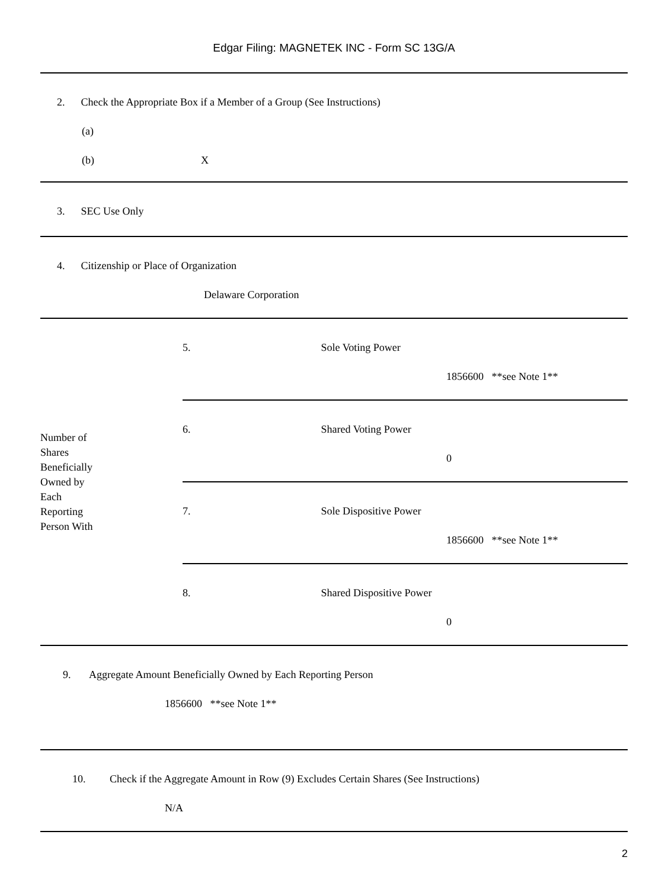Edgar Filing: MAGNETEK INC - Form SC 13G/A
2. Check the Appropriate Box if a Member of a Group (See Instructions)
(a)
(b) X
3. SEC Use Only
4. Citizenship or Place of Organization
Delaware Corporation
| Number of Shares Beneficially Owned by Each Reporting Person With | 5. Sole Voting Power 1856600 **see Note 1** |
| | 6. Shared Voting Power 0 |
| | 7. Sole Dispositive Power 1856600 **see Note 1** |
| | 8. Shared Dispositive Power 0 |
9. Aggregate Amount Beneficially Owned by Each Reporting Person
1856600 **see Note 1**
10. Check if the Aggregate Amount in Row (9) Excludes Certain Shares (See Instructions)
N/A
2